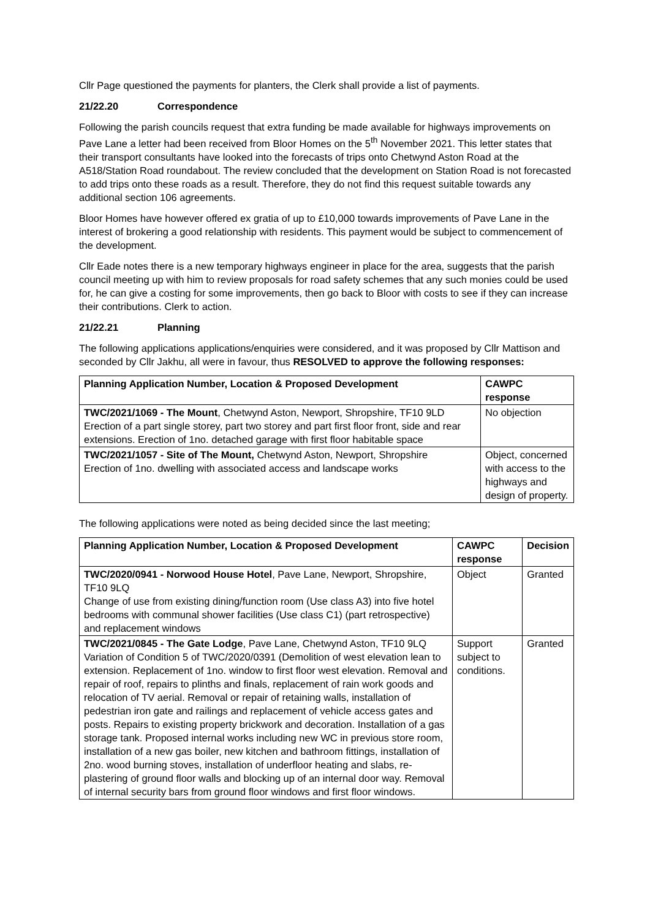Cllr Page questioned the payments for planters, the Clerk shall provide a list of payments.
21/22.20 Correspondence
Following the parish councils request that extra funding be made available for highways improvements on Pave Lane a letter had been received from Bloor Homes on the 5<sup>th</sup> November 2021. This letter states that their transport consultants have looked into the forecasts of trips onto Chetwynd Aston Road at the A518/Station Road roundabout. The review concluded that the development on Station Road is not forecasted to add trips onto these roads as a result. Therefore, they do not find this request suitable towards any additional section 106 agreements.
Bloor Homes have however offered ex gratia of up to £10,000 towards improvements of Pave Lane in the interest of brokering a good relationship with residents. This payment would be subject to commencement of the development.
Cllr Eade notes there is a new temporary highways engineer in place for the area, suggests that the parish council meeting up with him to review proposals for road safety schemes that any such monies could be used for, he can give a costing for some improvements, then go back to Bloor with costs to see if they can increase their contributions. Clerk to action.
21/22.21 Planning
The following applications applications/enquiries were considered, and it was proposed by Cllr Mattison and seconded by Cllr Jakhu, all were in favour, thus RESOLVED to approve the following responses:
| Planning Application Number, Location & Proposed Development | CAWPC response |
| --- | --- |
| TWC/2021/1069 - The Mount , Chetwynd Aston, Newport, Shropshire, TF10 9LD Erection of a part single storey, part two storey and part first floor front, side and rear extensions. Erection of 1no. detached garage with first floor habitable space | No objection |
| TWC/2021/1057 - Site of The Mount, Chetwynd Aston, Newport, Shropshire Erection of 1no. dwelling with associated access and landscape works | Object, concerned with access to the highways and design of property. |
The following applications were noted as being decided since the last meeting;
| Planning Application Number, Location & Proposed Development | CAWPC response | Decision |
| --- | --- | --- |
| TWC/2020/0941 - Norwood House Hotel , Pave Lane, Newport, Shropshire, TF10 9LQ Change of use from existing dining/function room (Use class A3) into five hotel bedrooms with communal shower facilities (Use class C1) (part retrospective) and replacement windows | Object | Granted |
| TWC/2021/0845 - The Gate Lodge , Pave Lane, Chetwynd Aston, TF10 9LQ Variation of Condition 5 of TWC/2020/0391 (Demolition of west elevation lean to extension. Replacement of 1no. window to first floor west elevation. Removal and repair of roof, repairs to plinths and finals, replacement of rain work goods and relocation of TV aerial. Removal or repair of retaining walls, installation of pedestrian iron gate and railings and replacement of vehicle access gates and posts. Repairs to existing property brickwork and decoration. Installation of a gas storage tank. Proposed internal works including new WC in previous store room, installation of a new gas boiler, new kitchen and bathroom fittings, installation of 2no. wood burning stoves, installation of underfloor heating and slabs, re-plastering of ground floor walls and blocking up of an internal door way. Removal of internal security bars from ground floor windows and first floor windows. | Support subject to conditions. | Granted |